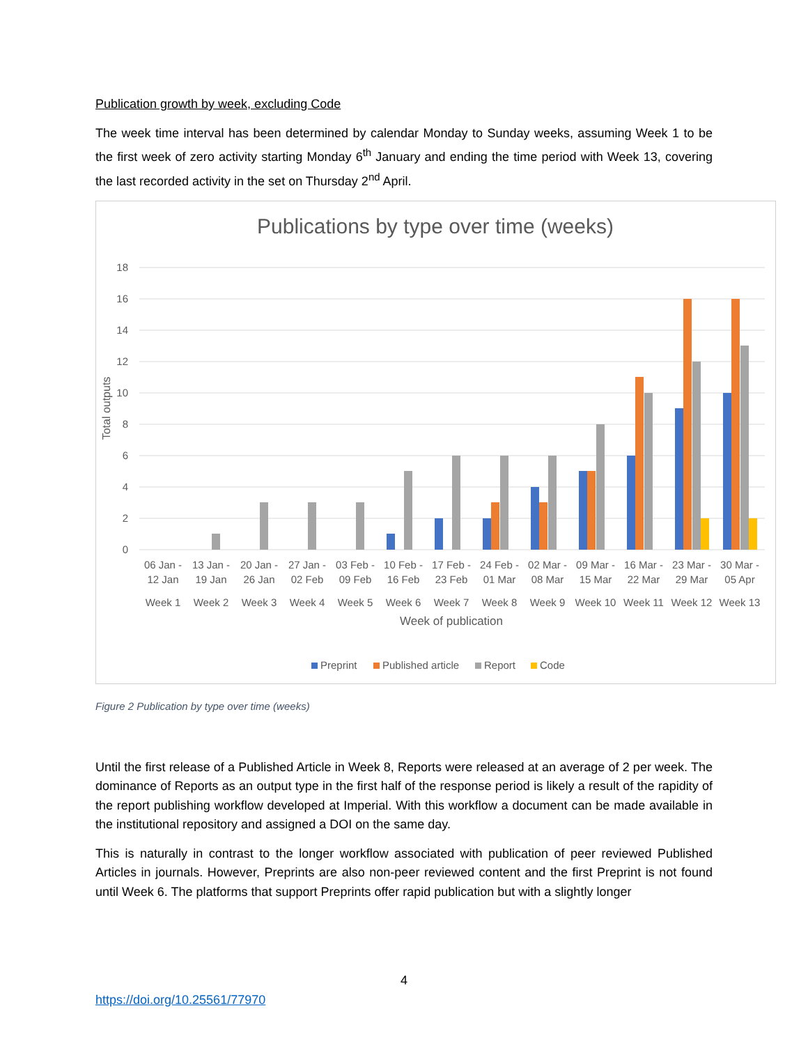Publication growth by week, excluding Code
The week time interval has been determined by calendar Monday to Sunday weeks, assuming Week 1 to be the first week of zero activity starting Monday 6<sup>th</sup> January and ending the time period with Week 13, covering the last recorded activity in the set on Thursday 2<sup>nd</sup> April.
Publications by type over time (weeks)
18
16
14
12
10
8
6
4
2
0
Total outputs
06 Jan -
12 Jan
Week 1
13 Jan -
19 Jan
Week 2
20 Jan -
26 Jan
Week 3
27 Jan -
02 Feb
Week 4
03 Feb -
09 Feb
Week 5
10 Feb -
16 Feb
Week 6
17 Feb -
23 Feb
Week 7
24 Feb -
01 Mar
Week 8
02 Mar -
08 Mar
Week 9
09 Mar -
15 Mar
Week 10
16 Mar -
22 Mar
Week 11
23 Mar -
29 Mar
Week 12
30 Mar -
05 Apr
Week 13
Week of publication
Preprint
Published article
Report
Code
Figure 2 Publication by type over time (weeks)
Until the first release of a Published Article in Week 8, Reports were released at an average of 2 per week. The dominance of Reports as an output type in the first half of the response period is likely a result of the rapidity of the report publishing workflow developed at Imperial. With this workflow a document can be made available in the institutional repository and assigned a DOI on the same day.
This is naturally in contrast to the longer workflow associated with publication of peer reviewed Published Articles in journals. However, Preprints are also non-peer reviewed content and the first Preprint is not found until Week 6. The platforms that support Preprints offer rapid publication but with a slightly longer
4
https://doi.org/10.25561/77970